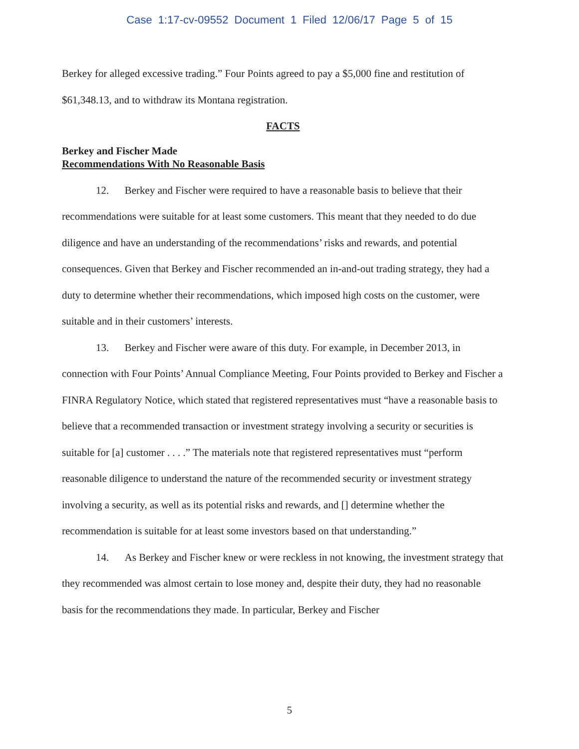Case 1:17-cv-09552 Document 1 Filed 12/06/17 Page 5 of 15
Berkey for alleged excessive trading.” Four Points agreed to pay a $5,000 fine and restitution of $61,348.13, and to withdraw its Montana registration.
FACTS
Berkey and Fischer Made
Recommendations With No Reasonable Basis
12. Berkey and Fischer were required to have a reasonable basis to believe that their recommendations were suitable for at least some customers. This meant that they needed to do due diligence and have an understanding of the recommendations’ risks and rewards, and potential consequences. Given that Berkey and Fischer recommended an in-and-out trading strategy, they had a duty to determine whether their recommendations, which imposed high costs on the customer, were suitable and in their customers’ interests.
13. Berkey and Fischer were aware of this duty. For example, in December 2013, in connection with Four Points’ Annual Compliance Meeting, Four Points provided to Berkey and Fischer a FINRA Regulatory Notice, which stated that registered representatives must “have a reasonable basis to believe that a recommended transaction or investment strategy involving a security or securities is suitable for [a] customer . . . .” The materials note that registered representatives must “perform reasonable diligence to understand the nature of the recommended security or investment strategy involving a security, as well as its potential risks and rewards, and [] determine whether the recommendation is suitable for at least some investors based on that understanding.”
14. As Berkey and Fischer knew or were reckless in not knowing, the investment strategy that they recommended was almost certain to lose money and, despite their duty, they had no reasonable basis for the recommendations they made. In particular, Berkey and Fischer
5